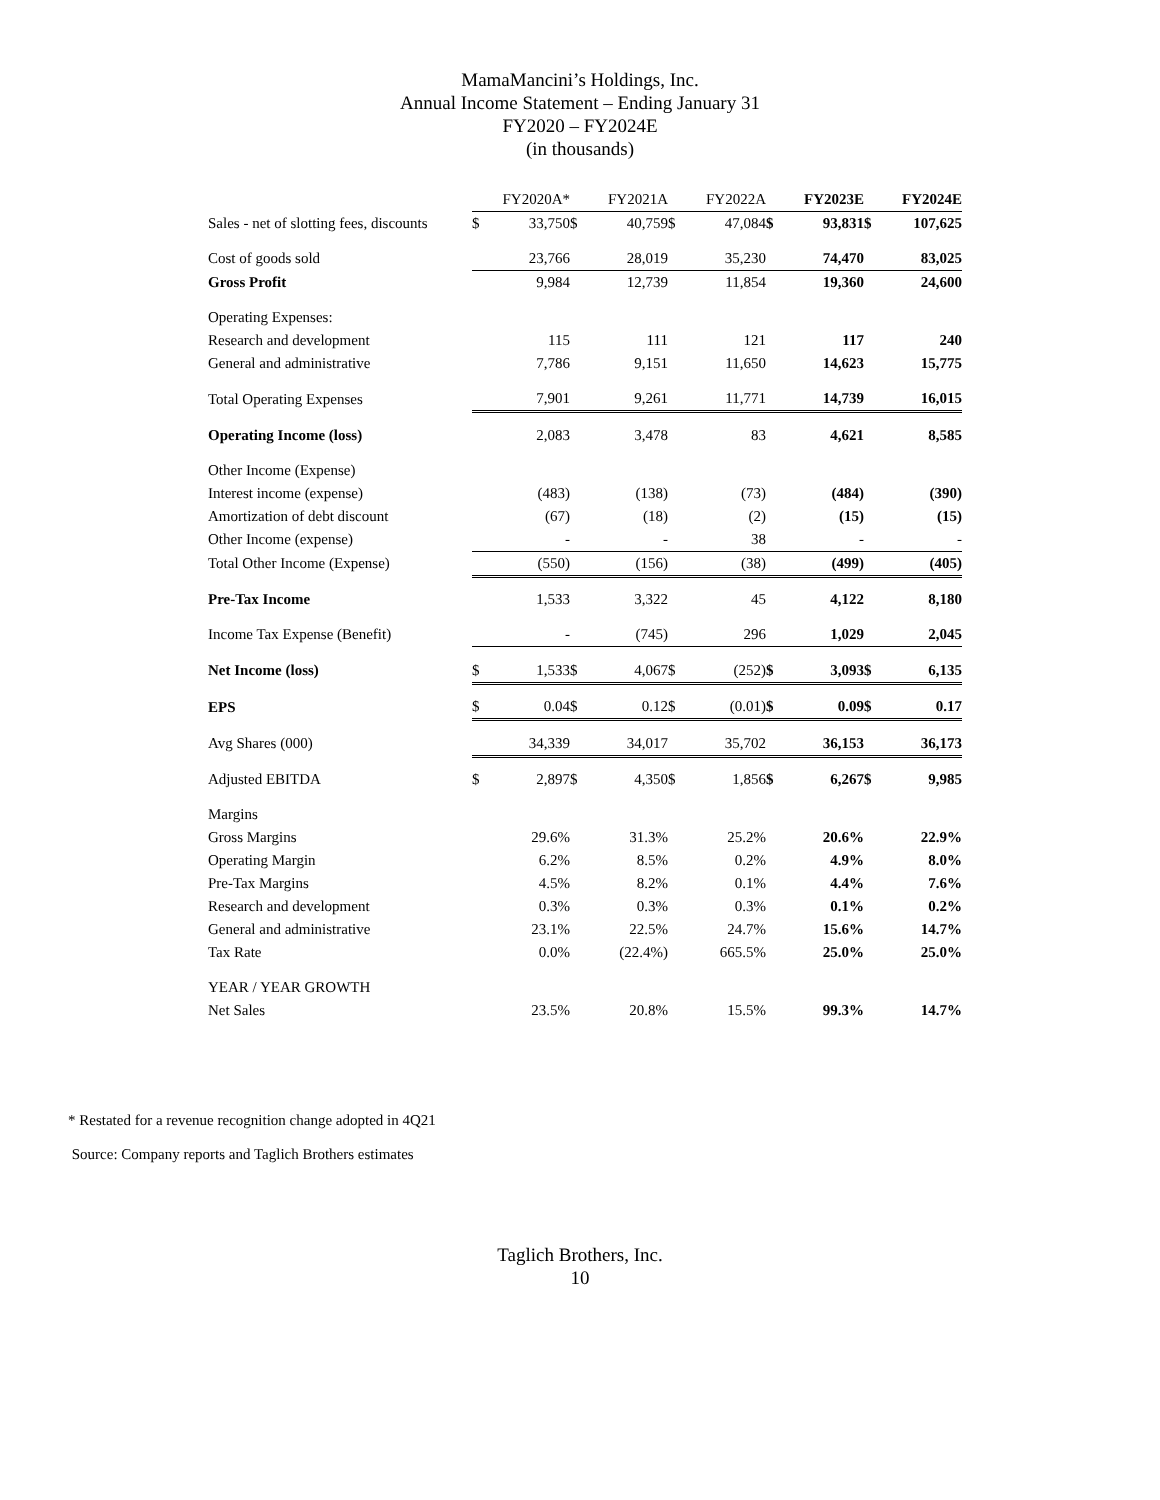MamaMancini’s Holdings, Inc.
Annual Income Statement – Ending January 31
FY2020 – FY2024E
(in thousands)
| | FY2020A* | | FY2021A | | FY2022A | | FY2023E | | FY2024E | |
| Sales - net of slotting fees, discounts | $ | 33,750 | $ | 40,759 | $ | 47,084 | $ | 93,831 | $ | 107,625 |
| Cost of goods sold | | 23,766 | | 28,019 | | 35,230 | | 74,470 | | 83,025 |
| Gross Profit | | 9,984 | | 12,739 | | 11,854 | | 19,360 | | 24,600 |
| Operating Expenses: | | | | | | | | | | |
| Research and development | | 115 | | 111 | | 121 | | 117 | | 240 |
| General and administrative | | 7,786 | | 9,151 | | 11,650 | | 14,623 | | 15,775 |
| Total Operating Expenses | | 7,901 | | 9,261 | | 11,771 | | 14,739 | | 16,015 |
| Operating Income (loss) | | 2,083 | | 3,478 | | 83 | | 4,621 | | 8,585 |
| Other Income (Expense) | | | | | | | | | | |
| Interest income (expense) | | (483) | | (138) | | (73) | | (484) | | (390) |
| Amortization of debt discount | | (67) | | (18) | | (2) | | (15) | | (15) |
| Other Income (expense) | | - | | - | | 38 | | - | | - |
| Total Other Income (Expense) | | (550) | | (156) | | (38) | | (499) | | (405) |
| Pre-Tax Income | | 1,533 | | 3,322 | | 45 | | 4,122 | | 8,180 |
| Income Tax Expense (Benefit) | | - | | (745) | | 296 | | 1,029 | | 2,045 |
| Net Income (loss) | $ | 1,533 | $ | 4,067 | $ | (252) | $ | 3,093 | $ | 6,135 |
| EPS | $ | 0.04 | $ | 0.12 | $ | (0.01) | $ | 0.09 | $ | 0.17 |
| Avg Shares (000) | | 34,339 | | 34,017 | | 35,702 | | 36,153 | | 36,173 |
| Adjusted EBITDA | $ | 2,897 | $ | 4,350 | $ | 1,856 | $ | 6,267 | $ | 9,985 |
| Margins | | | | | | | | | | |
| Gross Margins | | 29.6% | | 31.3% | | 25.2% | | 20.6% | | 22.9% |
| Operating Margin | | 6.2% | | 8.5% | | 0.2% | | 4.9% | | 8.0% |
| Pre-Tax Margins | | 4.5% | | 8.2% | | 0.1% | | 4.4% | | 7.6% |
| Research and development | | 0.3% | | 0.3% | | 0.3% | | 0.1% | | 0.2% |
| General and administrative | | 23.1% | | 22.5% | | 24.7% | | 15.6% | | 14.7% |
| Tax Rate | | 0.0% | | (22.4%) | | 665.5% | | 25.0% | | 25.0% |
| YEAR / YEAR GROWTH | | | | | | | | | | |
| Net Sales | | 23.5% | | 20.8% | | 15.5% | | 99.3% | | 14.7% |
* Restated for a revenue recognition change adopted in 4Q21
Source: Company reports and Taglich Brothers estimates
Taglich Brothers, Inc.
10